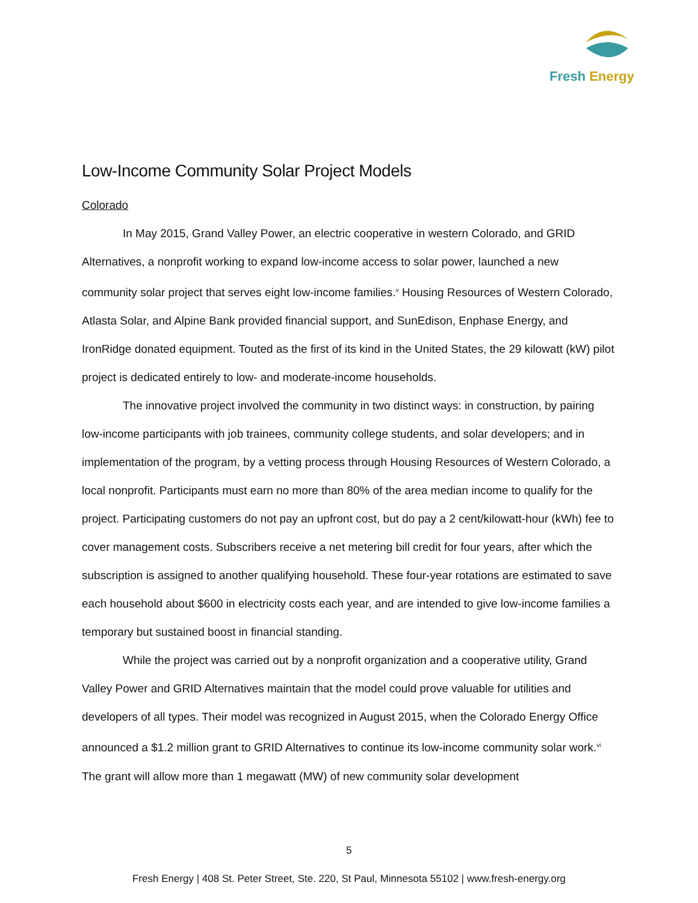Fresh Energy
Low-Income Community Solar Project Models
Colorado
In May 2015, Grand Valley Power, an electric cooperative in western Colorado, and GRID Alternatives, a nonprofit working to expand low-income access to solar power, launched a new community solar project that serves eight low-income families.<sup>v</sup> Housing Resources of Western Colorado, Atlasta Solar, and Alpine Bank provided financial support, and SunEdison, Enphase Energy, and IronRidge donated equipment. Touted as the first of its kind in the United States, the 29 kilowatt (kW) pilot project is dedicated entirely to low- and moderate-income households.
The innovative project involved the community in two distinct ways: in construction, by pairing low-income participants with job trainees, community college students, and solar developers; and in implementation of the program, by a vetting process through Housing Resources of Western Colorado, a local nonprofit. Participants must earn no more than 80% of the area median income to qualify for the project. Participating customers do not pay an upfront cost, but do pay a 2 cent/kilowatt-hour (kWh) fee to cover management costs. Subscribers receive a net metering bill credit for four years, after which the subscription is assigned to another qualifying household. These four-year rotations are estimated to save each household about $600 in electricity costs each year, and are intended to give low-income families a temporary but sustained boost in financial standing.
While the project was carried out by a nonprofit organization and a cooperative utility, Grand Valley Power and GRID Alternatives maintain that the model could prove valuable for utilities and developers of all types. Their model was recognized in August 2015, when the Colorado Energy Office announced a $1.2 million grant to GRID Alternatives to continue its low-income community solar work.<sup>vi</sup> The grant will allow more than 1 megawatt (MW) of new community solar development
5
Fresh Energy | 408 St. Peter Street, Ste. 220, St Paul, Minnesota 55102 | www.fresh-energy.org